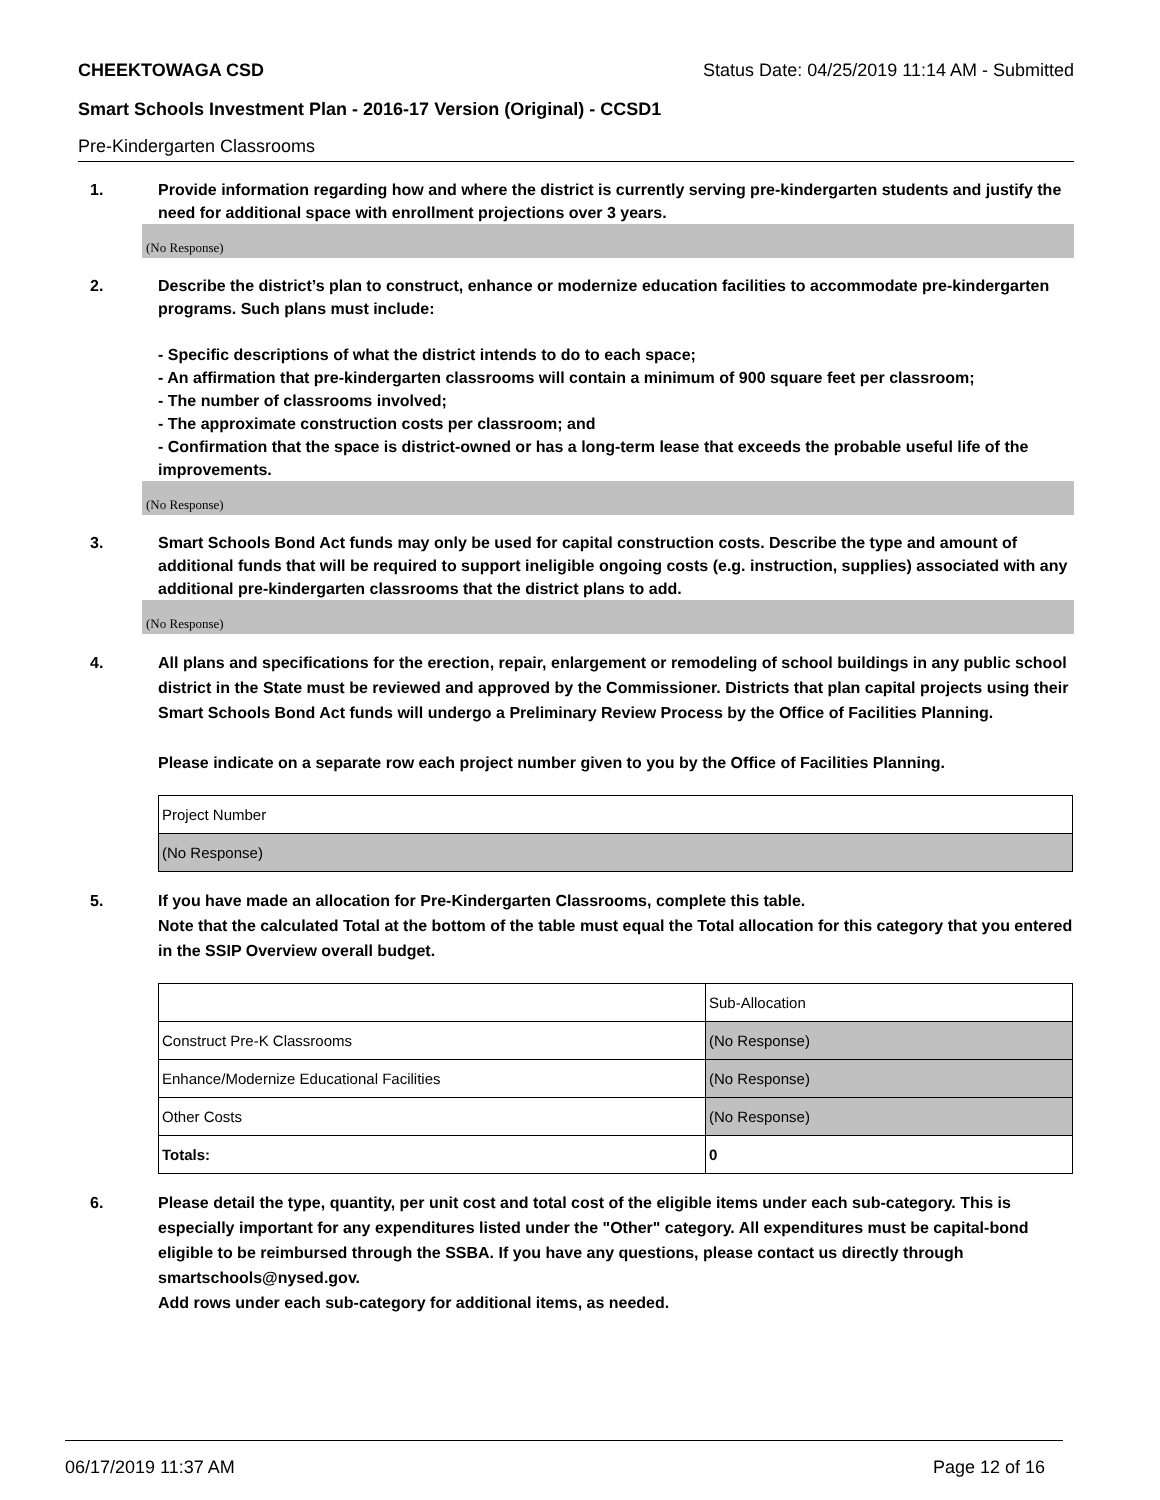CHEEKTOWAGA CSD Status Date: 04/25/2019 11:14 AM - Submitted
Smart Schools Investment Plan - 2016-17 Version (Original) - CCSD1
Pre-Kindergarten Classrooms
1. Provide information regarding how and where the district is currently serving pre-kindergarten students and justify the need for additional space with enrollment projections over 3 years.
(No Response)
2. Describe the district’s plan to construct, enhance or modernize education facilities to accommodate pre-kindergarten programs. Such plans must include:
- Specific descriptions of what the district intends to do to each space;
- An affirmation that pre-kindergarten classrooms will contain a minimum of 900 square feet per classroom;
- The number of classrooms involved;
- The approximate construction costs per classroom; and
- Confirmation that the space is district-owned or has a long-term lease that exceeds the probable useful life of the improvements.
(No Response)
3. Smart Schools Bond Act funds may only be used for capital construction costs. Describe the type and amount of additional funds that will be required to support ineligible ongoing costs (e.g. instruction, supplies) associated with any additional pre-kindergarten classrooms that the district plans to add.
(No Response)
4. All plans and specifications for the erection, repair, enlargement or remodeling of school buildings in any public school district in the State must be reviewed and approved by the Commissioner. Districts that plan capital projects using their Smart Schools Bond Act funds will undergo a Preliminary Review Process by the Office of Facilities Planning.
Please indicate on a separate row each project number given to you by the Office of Facilities Planning.
| Project Number |
| (No Response) |
5. If you have made an allocation for Pre-Kindergarten Classrooms, complete this table.
Note that the calculated Total at the bottom of the table must equal the Total allocation for this category that you entered in the SSIP Overview overall budget.
| | Sub-Allocation |
| Construct Pre-K Classrooms | (No Response) |
| Enhance/Modernize Educational Facilities | (No Response) |
| Other Costs | (No Response) |
| Totals: | 0 |
6. Please detail the type, quantity, per unit cost and total cost of the eligible items under each sub-category. This is especially important for any expenditures listed under the "Other" category. All expenditures must be capital-bond eligible to be reimbursed through the SSBA. If you have any questions, please contact us directly through smartschools@nysed.gov.
Add rows under each sub-category for additional items, as needed.
06/17/2019 11:37 AM Page 12 of 16